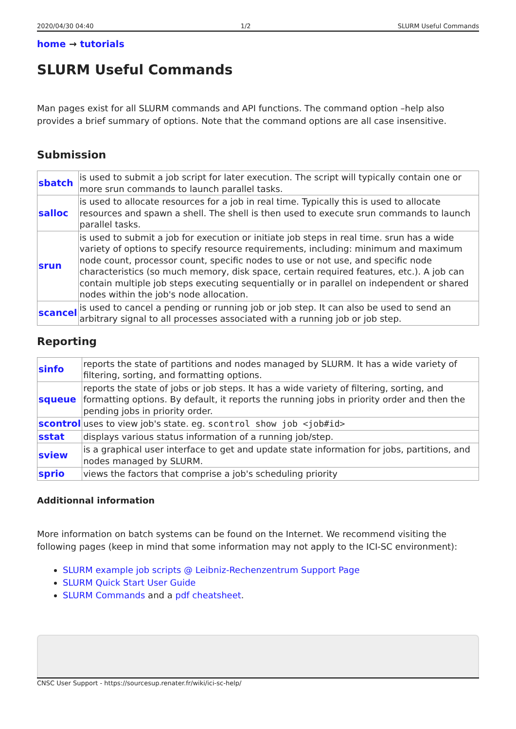2020/04/30 04:40 1/2 SLURM Useful Commands
home → tutorials
SLURM Useful Commands
Man pages exist for all SLURM commands and API functions. The command option –help also provides a brief summary of options. Note that the command options are all case insensitive.
Submission
| sbatch | is used to submit a job script for later execution. The script will typically contain one or more srun commands to launch parallel tasks. |
| salloc | is used to allocate resources for a job in real time. Typically this is used to allocate resources and spawn a shell. The shell is then used to execute srun commands to launch parallel tasks. |
| srun | is used to submit a job for execution or initiate job steps in real time. srun has a wide variety of options to specify resource requirements, including: minimum and maximum node count, processor count, specific nodes to use or not use, and specific node characteristics (so much memory, disk space, certain required features, etc.). A job can contain multiple job steps executing sequentially or in parallel on independent or shared nodes within the job's node allocation. |
| scancel | is used to cancel a pending or running job or job step. It can also be used to send an arbitrary signal to all processes associated with a running job or job step. |
Reporting
| sinfo | reports the state of partitions and nodes managed by SLURM. It has a wide variety of filtering, sorting, and formatting options. |
| squeue | reports the state of jobs or job steps. It has a wide variety of filtering, sorting, and formatting options. By default, it reports the running jobs in priority order and then the pending jobs in priority order. |
| scontrol | uses to view job's state. eg. scontrol show job <job#id> |
| sstat | displays various status information of a running job/step. |
| sview | is a graphical user interface to get and update state information for jobs, partitions, and nodes managed by SLURM. |
| sprio | views the factors that comprise a job's scheduling priority |
Additionnal information
More information on batch systems can be found on the Internet. We recommend visiting the following pages (keep in mind that some information may not apply to the ICI-SC environment):
SLURM example job scripts @ Leibniz-Rechenzentrum Support Page
SLURM Quick Start User Guide
SLURM Commands and a pdf cheatsheet.
CNSC User Support - https://sourcesup.renater.fr/wiki/ici-sc-help/